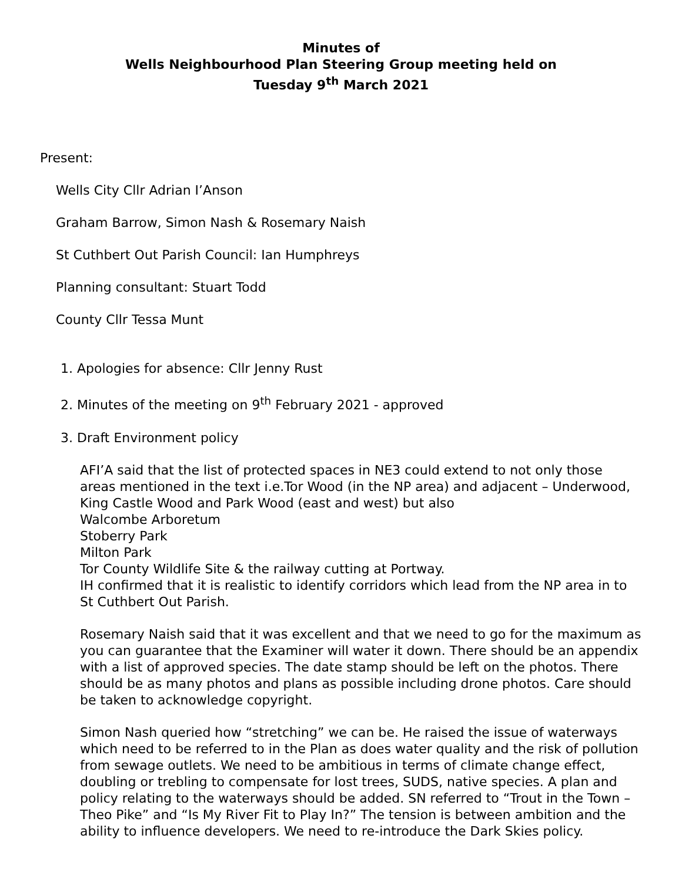Minutes of
Wells Neighbourhood Plan Steering Group meeting held on
Tuesday 9<sup>th</sup> March 2021
Present:
Wells City Cllr Adrian I’Anson
Graham Barrow, Simon Nash & Rosemary Naish
St Cuthbert Out Parish Council: Ian Humphreys
Planning consultant: Stuart Todd
County Cllr Tessa Munt
1. Apologies for absence: Cllr Jenny Rust
2. Minutes of the meeting on 9<sup>th</sup> February 2021 - approved
3. Draft Environment policy
AFI’A said that the list of protected spaces in NE3 could extend to not only those areas mentioned in the text i.e.Tor Wood (in the NP area) and adjacent – Underwood, King Castle Wood and Park Wood (east and west) but also
Walcombe Arboretum
Stoberry Park
Milton Park
Tor County Wildlife Site & the railway cutting at Portway.
IH confirmed that it is realistic to identify corridors which lead from the NP area in to St Cuthbert Out Parish.
Rosemary Naish said that it was excellent and that we need to go for the maximum as you can guarantee that the Examiner will water it down. There should be an appendix with a list of approved species. The date stamp should be left on the photos. There should be as many photos and plans as possible including drone photos. Care should be taken to acknowledge copyright.
Simon Nash queried how “stretching” we can be. He raised the issue of waterways which need to be referred to in the Plan as does water quality and the risk of pollution from sewage outlets. We need to be ambitious in terms of climate change effect, doubling or trebling to compensate for lost trees, SUDS, native species. A plan and policy relating to the waterways should be added. SN referred to “Trout in the Town – Theo Pike” and “Is My River Fit to Play In?” The tension is between ambition and the ability to influence developers. We need to re-introduce the Dark Skies policy.